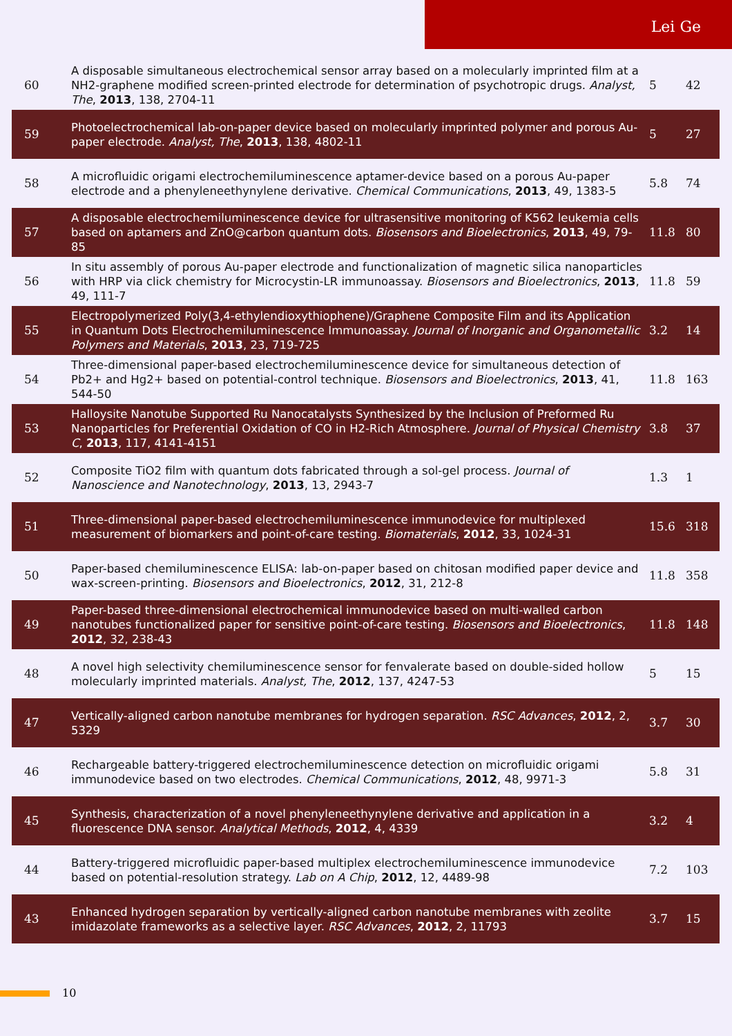Lei Ge
| 60 | A disposable simultaneous electrochemical sensor array based on a molecularly imprinted film at a NH2-graphene modified screen-printed electrode for determination of psychotropic drugs. Analyst, The , 2013 , 138, 2704-11 | 5 | 42 |
| 59 | Photoelectrochemical lab-on-paper device based on molecularly imprinted polymer and porous Au-paper electrode. Analyst, The , 2013 , 138, 4802-11 | 5 | 27 |
| 58 | A microfluidic origami electrochemiluminescence aptamer-device based on a porous Au-paper electrode and a phenyleneethynylene derivative. Chemical Communications , 2013 , 49, 1383-5 | 5.8 | 74 |
| 57 | A disposable electrochemiluminescence device for ultrasensitive monitoring of K562 leukemia cells based on aptamers and ZnO@carbon quantum dots. Biosensors and Bioelectronics , 2013 , 49, 79-85 | 11.8 | 80 |
| 56 | In situ assembly of porous Au-paper electrode and functionalization of magnetic silica nanoparticles with HRP via click chemistry for Microcystin-LR immunoassay. Biosensors and Bioelectronics , 2013 , 49, 111-7 | 11.8 | 59 |
| 55 | Electropolymerized Poly(3,4-ethylendioxythiophene)/Graphene Composite Film and its Application in Quantum Dots Electrochemiluminescence Immunoassay. Journal of Inorganic and Organometallic Polymers and Materials , 2013 , 23, 719-725 | 3.2 | 14 |
| 54 | Three-dimensional paper-based electrochemiluminescence device for simultaneous detection of Pb2+ and Hg2+ based on potential-control technique. Biosensors and Bioelectronics , 2013 , 41, 544-50 | 11.8 | 163 |
| 53 | Halloysite Nanotube Supported Ru Nanocatalysts Synthesized by the Inclusion of Preformed Ru Nanoparticles for Preferential Oxidation of CO in H2-Rich Atmosphere. Journal of Physical Chemistry C , 2013 , 117, 4141-4151 | 3.8 | 37 |
| 52 | Composite TiO2 film with quantum dots fabricated through a sol-gel process. Journal of Nanoscience and Nanotechnology , 2013 , 13, 2943-7 | 1.3 | 1 |
| 51 | Three-dimensional paper-based electrochemiluminescence immunodevice for multiplexed measurement of biomarkers and point-of-care testing. Biomaterials , 2012 , 33, 1024-31 | 15.6 | 318 |
| 50 | Paper-based chemiluminescence ELISA: lab-on-paper based on chitosan modified paper device and wax-screen-printing. Biosensors and Bioelectronics , 2012 , 31, 212-8 | 11.8 | 358 |
| 49 | Paper-based three-dimensional electrochemical immunodevice based on multi-walled carbon nanotubes functionalized paper for sensitive point-of-care testing. Biosensors and Bioelectronics , 2012 , 32, 238-43 | 11.8 | 148 |
| 48 | A novel high selectivity chemiluminescence sensor for fenvalerate based on double-sided hollow molecularly imprinted materials. Analyst, The , 2012 , 137, 4247-53 | 5 | 15 |
| 47 | Vertically-aligned carbon nanotube membranes for hydrogen separation. RSC Advances , 2012 , 2, 5329 | 3.7 | 30 |
| 46 | Rechargeable battery-triggered electrochemiluminescence detection on microfluidic origami immunodevice based on two electrodes. Chemical Communications , 2012 , 48, 9971-3 | 5.8 | 31 |
| 45 | Synthesis, characterization of a novel phenyleneethynylene derivative and application in a fluorescence DNA sensor. Analytical Methods , 2012 , 4, 4339 | 3.2 | 4 |
| 44 | Battery-triggered microfluidic paper-based multiplex electrochemiluminescence immunodevice based on potential-resolution strategy. Lab on A Chip , 2012 , 12, 4489-98 | 7.2 | 103 |
| 43 | Enhanced hydrogen separation by vertically-aligned carbon nanotube membranes with zeolite imidazolate frameworks as a selective layer. RSC Advances , 2012 , 2, 11793 | 3.7 | 15 |
10